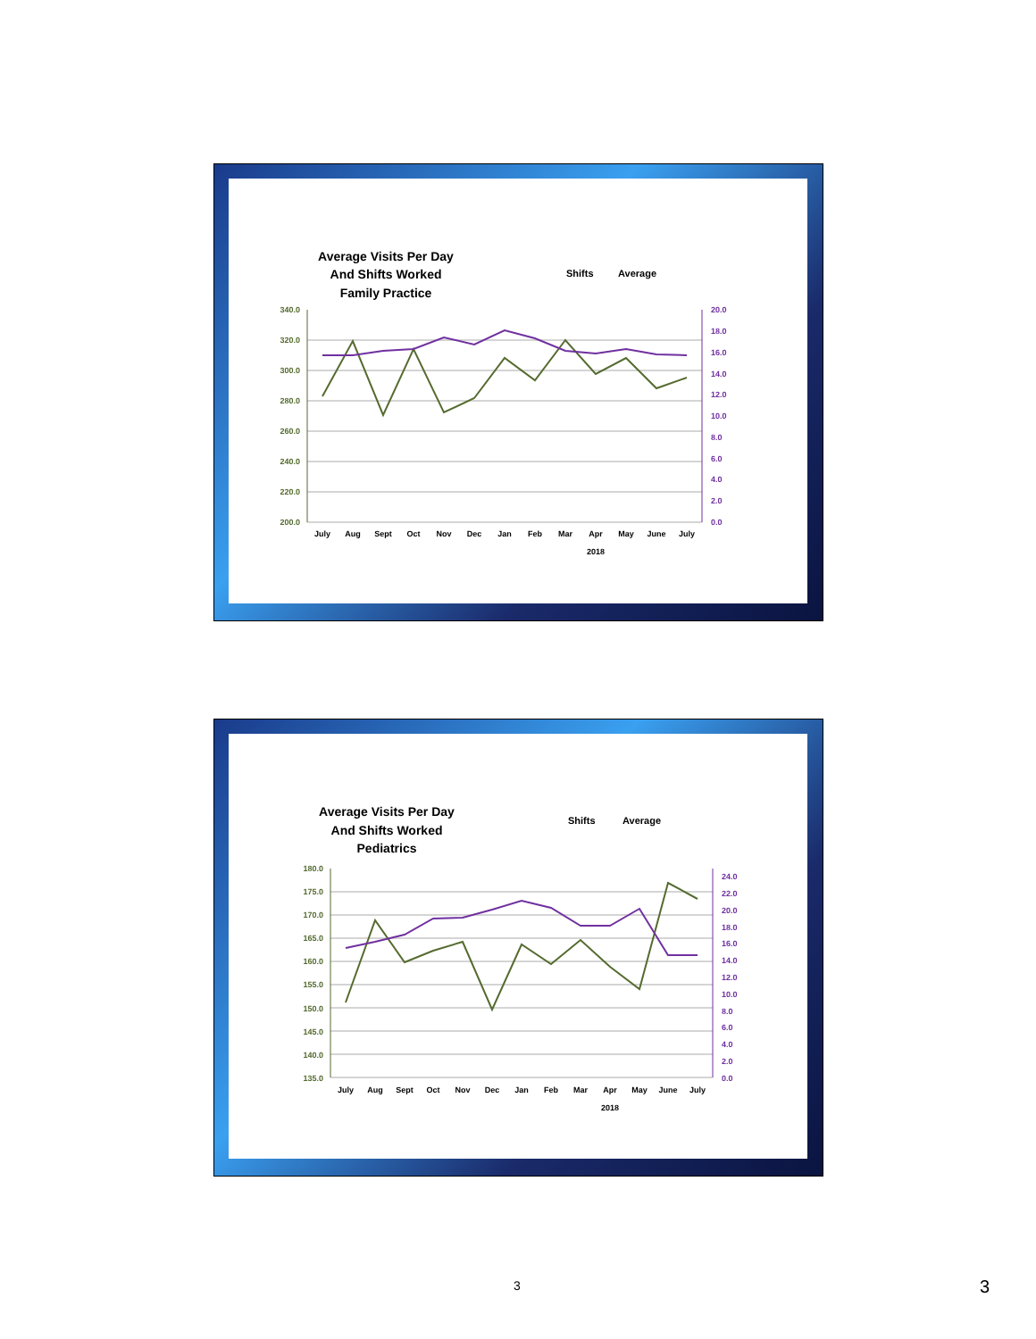Average Visits Per Day
And Shifts Worked
Family Practice
Shifts
Average
340.0
320.0
300.0
280.0
260.0
240.0
220.0
200.0
20.0
18.0
16.0
14.0
12.0
10.0
8.0
6.0
4.0
2.0
0.0
July
Aug
Sept
Oct
Nov
Dec
Jan
Feb
Mar
Apr
May
June
July
2018
Average Visits Per Day
And Shifts Worked
Pediatrics
Shifts
Average
180.0
175.0
170.0
165.0
160.0
155.0
150.0
145.0
140.0
135.0
24.0
22.0
20.0
18.0
16.0
14.0
12.0
10.0
8.0
6.0
4.0
2.0
0.0
July
Aug
Sept
Oct
Nov
Dec
Jan
Feb
Mar
Apr
May
June
July
2018
3 3